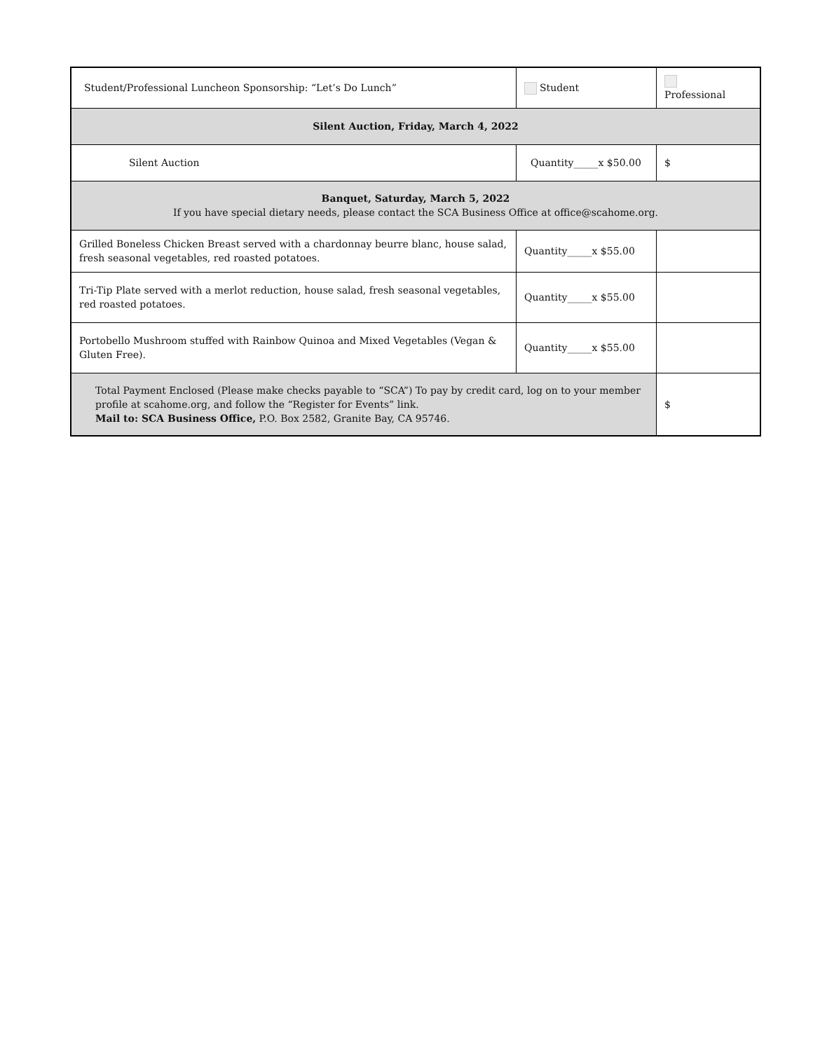| Student/Professional Luncheon Sponsorship: “Let’s Do Lunch” | | Student | Professional |
| Silent Auction, Friday, March 4, 2022 | | | |
| Silent Auction | Quantity_____x $50.00 | | $ |
| Banquet, Saturday, March 5, 2022 If you have special dietary needs, please contact the SCA Business Office at office@scahome.org. | | | |
| Grilled Boneless Chicken Breast served with a chardonnay beurre blanc, house salad, fresh seasonal vegetables, red roasted potatoes. | Quantity_____x $55.00 | | |
| Tri-Tip Plate served with a merlot reduction, house salad, fresh seasonal vegetables, red roasted potatoes. | Quantity_____x $55.00 | | |
| Portobello Mushroom stuffed with Rainbow Quinoa and Mixed Vegetables (Vegan & Gluten Free). | Quantity_____x $55.00 | | |
| Total Payment Enclosed (Please make checks payable to “SCA”) To pay by credit card, log on to your member profile at scahome.org, and follow the “Register for Events” link. Mail to: SCA Business Office, P.O. Box 2582, Granite Bay, CA 95746. | | | $ |